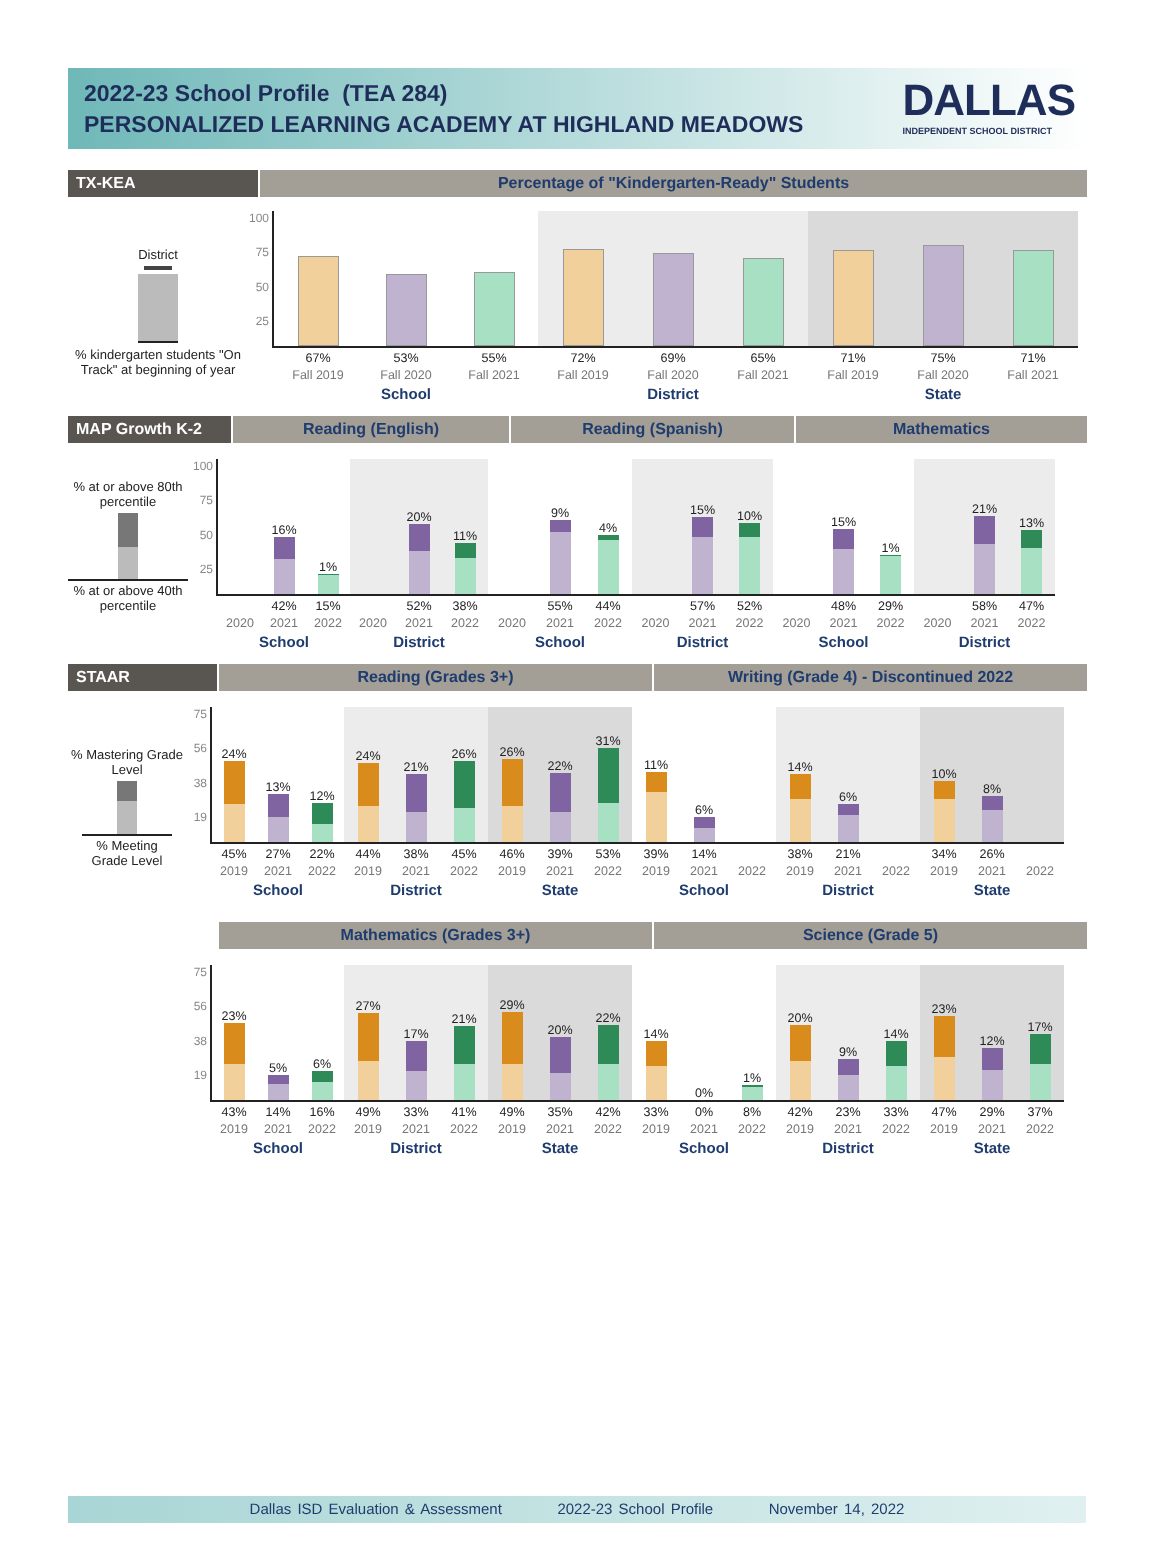2022-23 School Profile (TEA 284)
PERSONALIZED LEARNING ACADEMY AT HIGHLAND MEADOWS
DALLAS
INDEPENDENT SCHOOL DISTRICT
TX-KEA Percentage of "Kindergarten-Ready" Students
District
% kindergarten students "On Track" at beginning of year
100
75
50
25
67%
Fall 2019
53%
Fall 2020
55%
Fall 2021
School
72%
Fall 2019
69%
Fall 2020
65%
Fall 2021
District
71%
Fall 2019
75%
Fall 2020
71%
Fall 2021
State
MAP Growth K-2 Reading (English) Reading (Spanish) Mathematics
% at or above 80th percentile
% at or above 40th percentile
100
75
50
25
2020
16%
42%
2021
1%
15%
2022
School
2020
20%
52%
2021
11%
38%
2022
District
2020
9%
55%
2021
4%
44%
2022
School
2020
15%
57%
2021
10%
52%
2022
District
2020
15%
48%
2021
1%
29%
2022
School
2020
21%
58%
2021
13%
47%
2022
District
STAAR Reading (Grades 3+) Writing (Grade 4) - Discontinued 2022
% Mastering Grade Level
% Meeting Grade Level
75
56
38
19
24%
45%
2019
13%
27%
2021
12%
22%
2022
School
24%
44%
2019
21%
38%
2021
26%
45%
2022
District
26%
46%
2019
22%
39%
2021
31%
53%
2022
State
11%
39%
2019
6%
14%
2021
2022
School
14%
38%
2019
6%
21%
2021
2022
District
10%
34%
2019
8%
26%
2021
2022
State
Mathematics (Grades 3+) Science (Grade 5)
75
56
38
19
23%
43%
2019
5%
14%
2021
6%
16%
2022
School
27%
49%
2019
17%
33%
2021
21%
41%
2022
District
29%
49%
2019
20%
35%
2021
22%
42%
2022
State
14%
33%
2019
0%
0%
2021
1%
8%
2022
School
20%
42%
2019
9%
23%
2021
14%
33%
2022
District
23%
47%
2019
12%
29%
2021
17%
37%
2022
State
Dallas ISD Evaluation & Assessment 2022-23 School Profile November 14, 2022